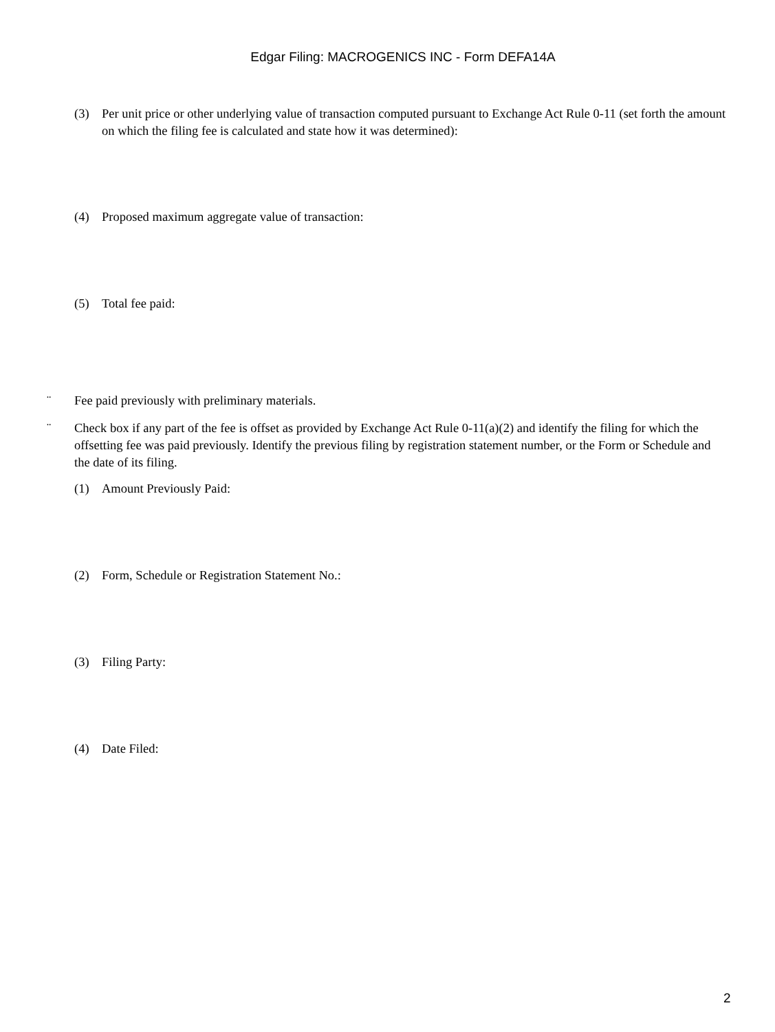Edgar Filing: MACROGENICS INC - Form DEFA14A
(3) Per unit price or other underlying value of transaction computed pursuant to Exchange Act Rule 0-11 (set forth the amount on which the filing fee is calculated and state how it was determined):
(4) Proposed maximum aggregate value of transaction:
(5) Total fee paid:
¨ Fee paid previously with preliminary materials.
¨ Check box if any part of the fee is offset as provided by Exchange Act Rule 0-11(a)(2) and identify the filing for which the offsetting fee was paid previously. Identify the previous filing by registration statement number, or the Form or Schedule and the date of its filing.
(1) Amount Previously Paid:
(2) Form, Schedule or Registration Statement No.:
(3) Filing Party:
(4) Date Filed:
2